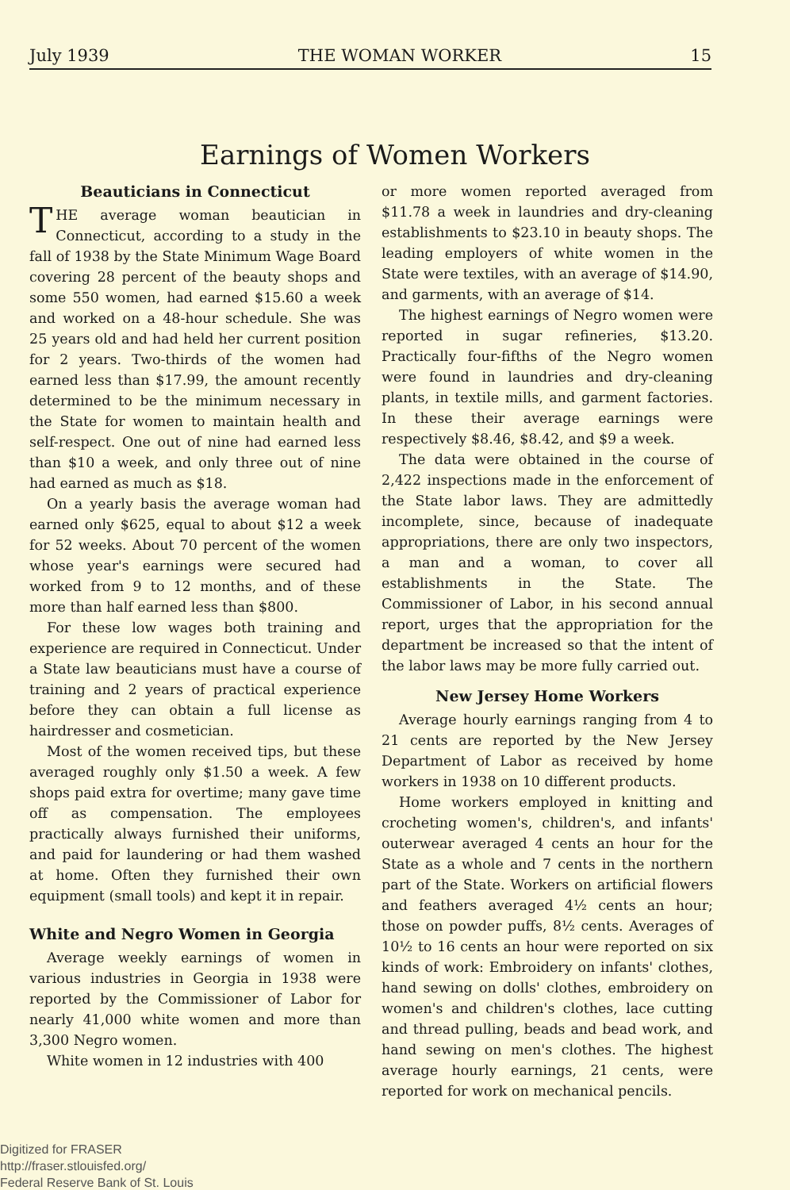July 1939 THE WOMAN WORKER 15
Earnings of Women Workers
Beauticians in Connecticut
THE average woman beautician in Connecticut, according to a study in the fall of 1938 by the State Minimum Wage Board covering 28 percent of the beauty shops and some 550 women, had earned $15.60 a week and worked on a 48-hour schedule. She was 25 years old and had held her current position for 2 years. Two-thirds of the women had earned less than $17.99, the amount recently determined to be the minimum necessary in the State for women to maintain health and self-respect. One out of nine had earned less than $10 a week, and only three out of nine had earned as much as $18.
On a yearly basis the average woman had earned only $625, equal to about $12 a week for 52 weeks. About 70 percent of the women whose year's earnings were secured had worked from 9 to 12 months, and of these more than half earned less than $800.
For these low wages both training and experience are required in Connecticut. Under a State law beauticians must have a course of training and 2 years of practical experience before they can obtain a full license as hairdresser and cosmetician.
Most of the women received tips, but these averaged roughly only $1.50 a week. A few shops paid extra for overtime; many gave time off as compensation. The employees practically always furnished their uniforms, and paid for laundering or had them washed at home. Often they furnished their own equipment (small tools) and kept it in repair.
White and Negro Women in Georgia
Average weekly earnings of women in various industries in Georgia in 1938 were reported by the Commissioner of Labor for nearly 41,000 white women and more than 3,300 Negro women.
White women in 12 industries with 400
or more women reported averaged from $11.78 a week in laundries and dry-cleaning establishments to $23.10 in beauty shops. The leading employers of white women in the State were textiles, with an average of $14.90, and garments, with an average of $14.
The highest earnings of Negro women were reported in sugar refineries, $13.20. Practically four-fifths of the Negro women were found in laundries and dry-cleaning plants, in textile mills, and garment factories. In these their average earnings were respectively $8.46, $8.42, and $9 a week.
The data were obtained in the course of 2,422 inspections made in the enforcement of the State labor laws. They are admittedly incomplete, since, because of inadequate appropriations, there are only two inspectors, a man and a woman, to cover all establishments in the State. The Commissioner of Labor, in his second annual report, urges that the appropriation for the department be increased so that the intent of the labor laws may be more fully carried out.
New Jersey Home Workers
Average hourly earnings ranging from 4 to 21 cents are reported by the New Jersey Department of Labor as received by home workers in 1938 on 10 different products.
Home workers employed in knitting and crocheting women's, children's, and infants' outerwear averaged 4 cents an hour for the State as a whole and 7 cents in the northern part of the State. Workers on artificial flowers and feathers averaged 4½ cents an hour; those on powder puffs, 8½ cents. Averages of 10½ to 16 cents an hour were reported on six kinds of work: Embroidery on infants' clothes, hand sewing on dolls' clothes, embroidery on women's and children's clothes, lace cutting and thread pulling, beads and bead work, and hand sewing on men's clothes. The highest average hourly earnings, 21 cents, were reported for work on mechanical pencils.
Digitized for FRASER
http://fraser.stlouisfed.org/
Federal Reserve Bank of St. Louis